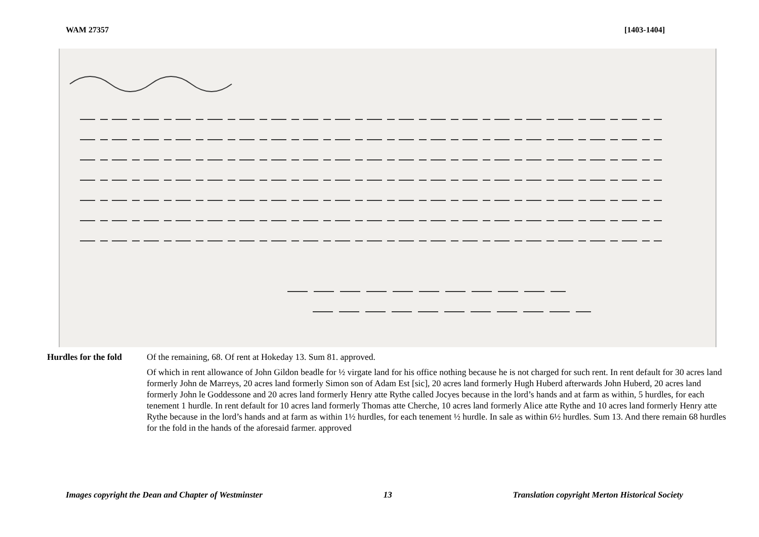WAM 27357 [1403-1404]
Hurdles for the fold Of the remaining, 68. Of rent at Hokeday 13. Sum 81. approved.
Of which in rent allowance of John Gildon beadle for ½ virgate land for his office nothing because he is not charged for such rent. In rent default for 30 acres land formerly John de Marreys, 20 acres land formerly Simon son of Adam Est [sic], 20 acres land formerly Hugh Huberd afterwards John Huberd, 20 acres land formerly John le Goddessone and 20 acres land formerly Henry atte Rythe called Jocyes because in the lord’s hands and at farm as within, 5 hurdles, for each tenement 1 hurdle. In rent default for 10 acres land formerly Thomas atte Cherche, 10 acres land formerly Alice atte Rythe and 10 acres land formerly Henry atte Rythe because in the lord’s hands and at farm as within 1½ hurdles, for each tenement ½ hurdle. In sale as within 6½ hurdles. Sum 13. And there remain 68 hurdles for the fold in the hands of the aforesaid farmer. approved
Images copyright the Dean and Chapter of Westminster 13 Translation copyright Merton Historical Society